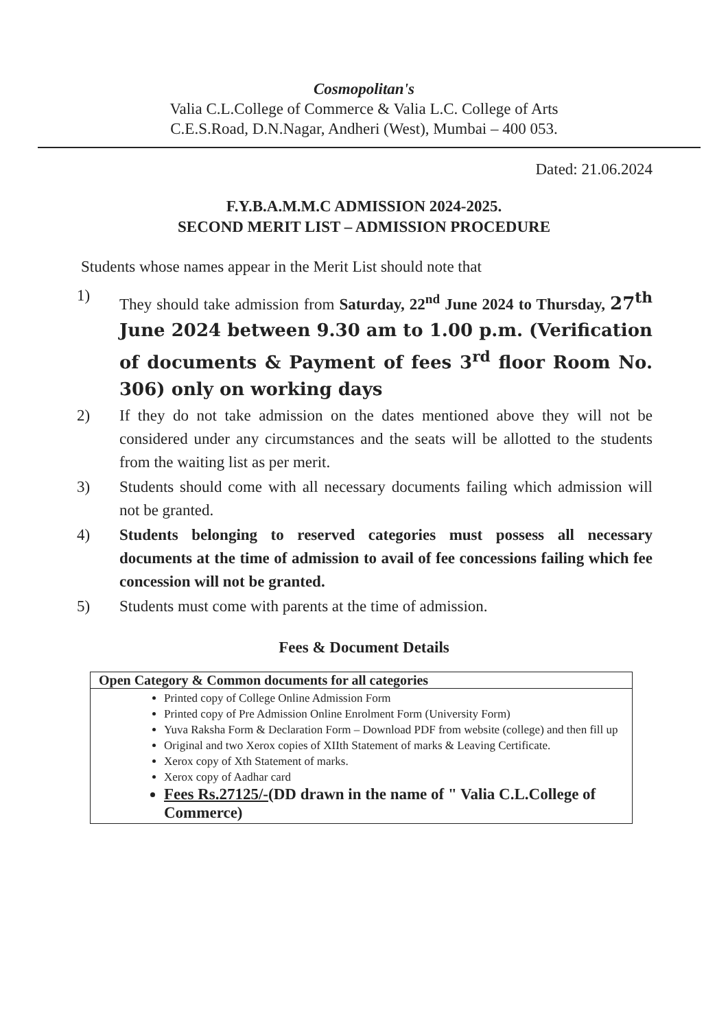Cosmopolitan's
Valia C.L.College of Commerce & Valia L.C. College of Arts
C.E.S.Road, D.N.Nagar, Andheri (West), Mumbai – 400 053.
Dated: 21.06.2024
F.Y.B.A.M.M.C ADMISSION 2024-2025.
SECOND MERIT LIST – ADMISSION PROCEDURE
Students whose names appear in the Merit List should note that
1) They should take admission from Saturday, 22<sup>nd</sup> June 2024 to Thursday, 27<sup>th</sup> June 2024 between 9.30 am to 1.00 p.m. (Verification of documents & Payment of fees 3<sup>rd</sup> floor Room No. 306) only on working days
2) If they do not take admission on the dates mentioned above they will not be considered under any circumstances and the seats will be allotted to the students from the waiting list as per merit.
3) Students should come with all necessary documents failing which admission will not be granted.
4) Students belonging to reserved categories must possess all necessary documents at the time of admission to avail of fee concessions failing which fee concession will not be granted.
5) Students must come with parents at the time of admission.
Fees & Document Details
| Open Category & Common documents for all categories |
| --- |
| Printed copy of College Online Admission Form Printed copy of Pre Admission Online Enrolment Form (University Form) Yuva Raksha Form & Declaration Form – Download PDF from website (college) and then fill up Original and two Xerox copies of XIIth Statement of marks & Leaving Certificate. Xerox copy of Xth Statement of marks. Xerox copy of Aadhar card Fees Rs.27125/- (DD drawn in the name of " Valia C.L.College of Commerce) |